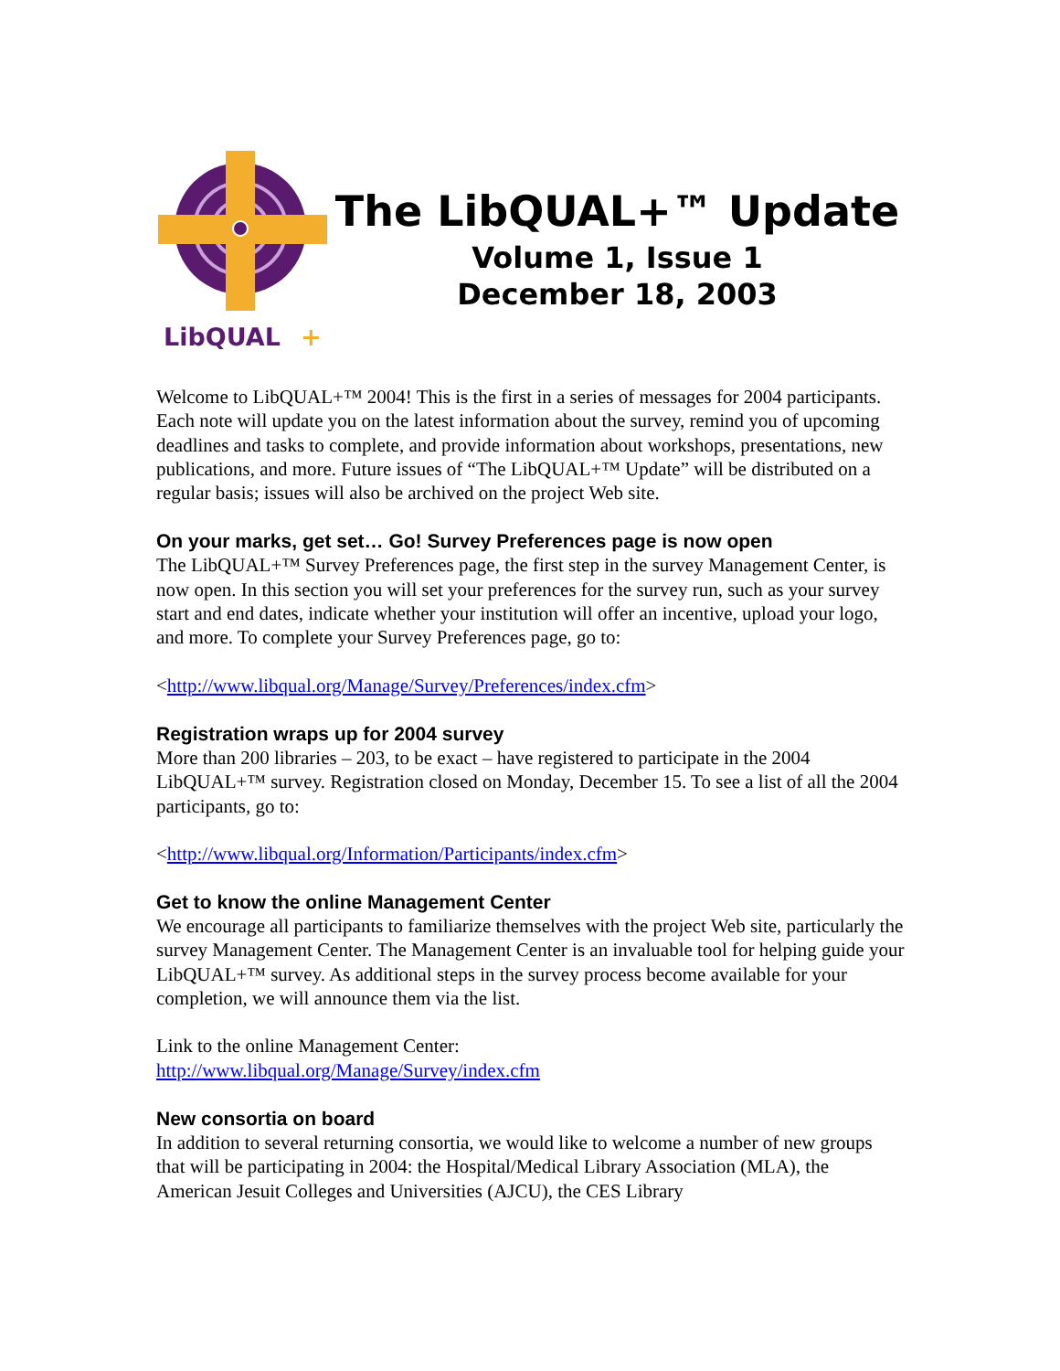LibQUAL
+
The LibQUAL+™ Update
Volume 1, Issue 1
December 18, 2003
Welcome to LibQUAL+™ 2004! This is the first in a series of messages for 2004 participants. Each note will update you on the latest information about the survey, remind you of upcoming deadlines and tasks to complete, and provide information about workshops, presentations, new publications, and more. Future issues of “The LibQUAL+™ Update” will be distributed on a regular basis; issues will also be archived on the project Web site.
On your marks, get set… Go! Survey Preferences page is now open
The LibQUAL+™ Survey Preferences page, the first step in the survey Management Center, is now open. In this section you will set your preferences for the survey run, such as your survey start and end dates, indicate whether your institution will offer an incentive, upload your logo, and more. To complete your Survey Preferences page, go to:
<http://www.libqual.org/Manage/Survey/Preferences/index.cfm>
Registration wraps up for 2004 survey
More than 200 libraries – 203, to be exact – have registered to participate in the 2004 LibQUAL+™ survey. Registration closed on Monday, December 15. To see a list of all the 2004 participants, go to:
<http://www.libqual.org/Information/Participants/index.cfm>
Get to know the online Management Center
We encourage all participants to familiarize themselves with the project Web site, particularly the survey Management Center. The Management Center is an invaluable tool for helping guide your LibQUAL+™ survey. As additional steps in the survey process become available for your completion, we will announce them via the list.
Link to the online Management Center:
http://www.libqual.org/Manage/Survey/index.cfm
New consortia on board
In addition to several returning consortia, we would like to welcome a number of new groups that will be participating in 2004: the Hospital/Medical Library Association (MLA), the American Jesuit Colleges and Universities (AJCU), the CES Library